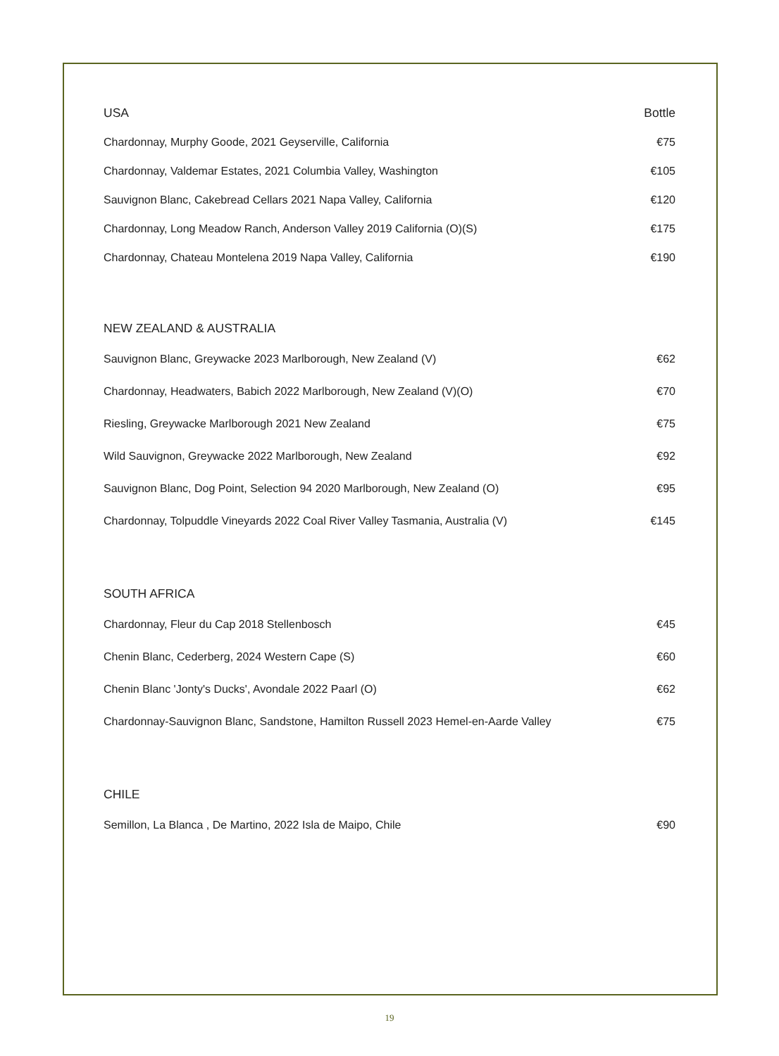| USA | Bottle |
| --- | --- |
| Chardonnay, Murphy Goode, 2021 Geyserville, California | €75 |
| Chardonnay, Valdemar Estates, 2021 Columbia Valley, Washington | €105 |
| Sauvignon Blanc, Cakebread Cellars 2021 Napa Valley, California | €120 |
| Chardonnay, Long Meadow Ranch, Anderson Valley 2019 California (O)(S) | €175 |
| Chardonnay, Chateau Montelena 2019 Napa Valley, California | €190 |
| NEW ZEALAND & AUSTRALIA | |
| Sauvignon Blanc, Greywacke 2023 Marlborough, New Zealand (V) | €62 |
| Chardonnay, Headwaters, Babich 2022 Marlborough, New Zealand (V)(O) | €70 |
| Riesling, Greywacke Marlborough 2021 New Zealand | €75 |
| Wild Sauvignon, Greywacke 2022 Marlborough, New Zealand | €92 |
| Sauvignon Blanc, Dog Point, Selection 94 2020 Marlborough, New Zealand (O) | €95 |
| Chardonnay, Tolpuddle Vineyards 2022 Coal River Valley Tasmania, Australia (V) | €145 |
| SOUTH AFRICA | |
| Chardonnay, Fleur du Cap 2018 Stellenbosch | €45 |
| Chenin Blanc, Cederberg, 2024 Western Cape (S) | €60 |
| Chenin Blanc 'Jonty's Ducks', Avondale 2022 Paarl (O) | €62 |
| Chardonnay-Sauvignon Blanc, Sandstone, Hamilton Russell 2023 Hemel-en-Aarde Valley | €75 |
| CHILE | |
| Semillon, La Blanca , De Martino, 2022 Isla de Maipo, Chile | €90 |
19